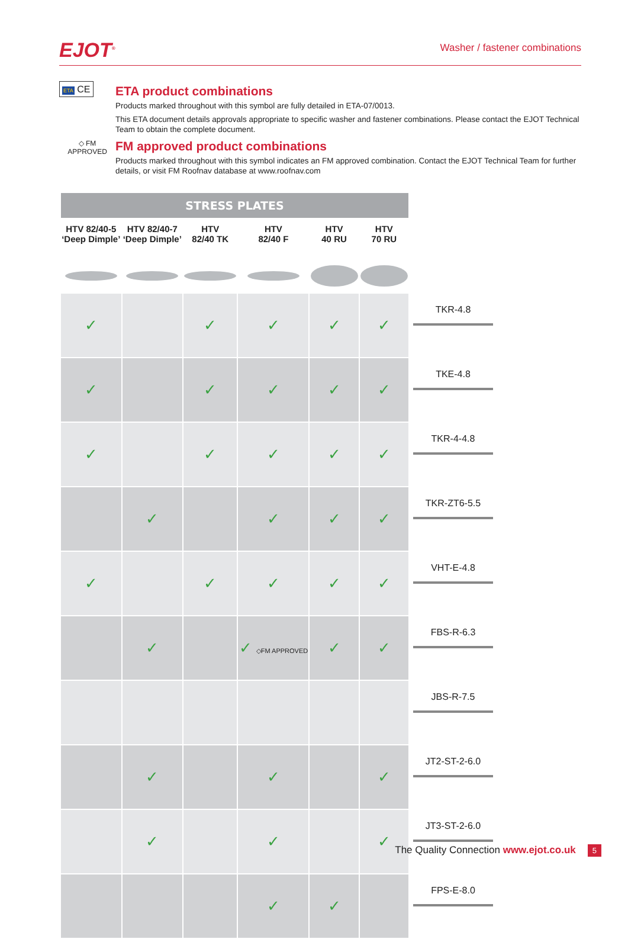EJOT<sup>®</sup>
Washer / fastener combinations
ETA CE
ETA product combinations
Products marked throughout with this symbol are fully detailed in ETA-07/0013.
This ETA document details approvals appropriate to specific washer and fastener combinations. Please contact the EJOT Technical Team to obtain the complete document.
◇ FM
APPROVED
FM approved product combinations
Products marked throughout with this symbol indicates an FM approved combination. Contact the EJOT Technical Team for further details, or visit FM Roofnav database at www.roofnav.com
| STRESS PLATES | | | | | | |
| --- | --- | --- | --- | --- | --- | --- |
| HTV 82/40-5 ‘Deep Dimple’ | HTV 82/40-7 ‘Deep Dimple’ | HTV 82/40 TK | HTV 82/40 F | HTV 40 RU | HTV 70 RU | |
| ✓ | | ✓ | ✓ | ✓ | ✓ | TKR-4.8 |
| ✓ | | ✓ | ✓ | ✓ | ✓ | TKE-4.8 |
| ✓ | | ✓ | ✓ | ✓ | ✓ | TKR-4-4.8 |
| | ✓ | | ✓ | ✓ | ✓ | TKR-ZT6-5.5 |
| ✓ | | ✓ | ✓ | ✓ | ✓ | VHT-E-4.8 |
| | ✓ | | ✓ ◇FM APPROVED | ✓ | ✓ | FBS-R-6.3 |
| | | | | | | JBS-R-7.5 |
| | ✓ | | ✓ | | ✓ | JT2-ST-2-6.0 |
| | ✓ | | ✓ | | ✓ | JT3-ST-2-6.0 |
| | | | ✓ | ✓ | | FPS-E-8.0 |
The Quality Connection www.ejot.co.uk 5